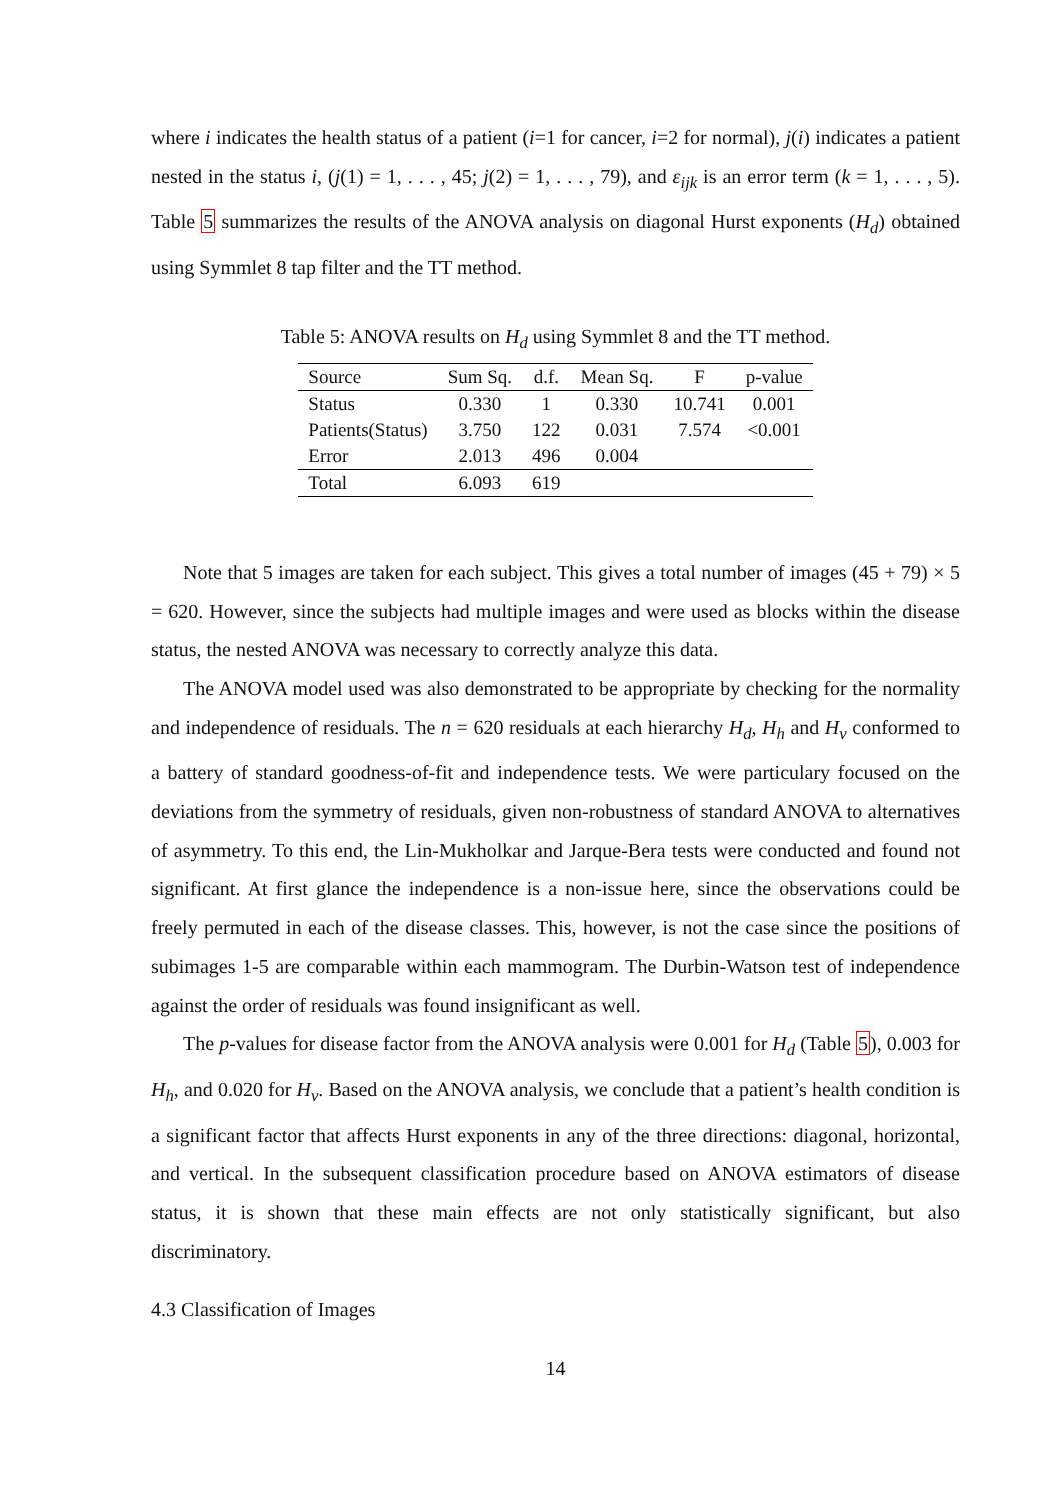where i indicates the health status of a patient (i=1 for cancer, i=2 for normal), j(i) indicates a patient nested in the status i, (j(1) = 1, . . . , 45; j(2) = 1, . . . , 79), and ε<sub>ijk</sub> is an error term (k = 1, . . . , 5). Table 5 summarizes the results of the ANOVA analysis on diagonal Hurst exponents (H<sub>d</sub>) obtained using Symmlet 8 tap filter and the TT method.
Table 5: ANOVA results on H<sub>d</sub> using Symmlet 8 and the TT method.
| Source | Sum Sq. | d.f. | Mean Sq. | F | p-value |
| --- | --- | --- | --- | --- | --- |
| Status | 0.330 | 1 | 0.330 | 10.741 | 0.001 |
| Patients(Status) | 3.750 | 122 | 0.031 | 7.574 | <0.001 |
| Error | 2.013 | 496 | 0.004 | | |
| Total | 6.093 | 619 | | | |
Note that 5 images are taken for each subject. This gives a total number of images (45 + 79) × 5 = 620. However, since the subjects had multiple images and were used as blocks within the disease status, the nested ANOVA was necessary to correctly analyze this data.
The ANOVA model used was also demonstrated to be appropriate by checking for the normality and independence of residuals. The n = 620 residuals at each hierarchy H<sub>d</sub>, H<sub>h</sub> and H<sub>v</sub> conformed to a battery of standard goodness-of-fit and independence tests. We were particulary focused on the deviations from the symmetry of residuals, given non-robustness of standard ANOVA to alternatives of asymmetry. To this end, the Lin-Mukholkar and Jarque-Bera tests were conducted and found not significant. At first glance the independence is a non-issue here, since the observations could be freely permuted in each of the disease classes. This, however, is not the case since the positions of subimages 1-5 are comparable within each mammogram. The Durbin-Watson test of independence against the order of residuals was found insignificant as well.
The p-values for disease factor from the ANOVA analysis were 0.001 for H<sub>d</sub> (Table 5), 0.003 for H<sub>h</sub>, and 0.020 for H<sub>v</sub>. Based on the ANOVA analysis, we conclude that a patient’s health condition is a significant factor that affects Hurst exponents in any of the three directions: diagonal, horizontal, and vertical. In the subsequent classification procedure based on ANOVA estimators of disease status, it is shown that these main effects are not only statistically significant, but also discriminatory.
4.3 Classification of Images
14